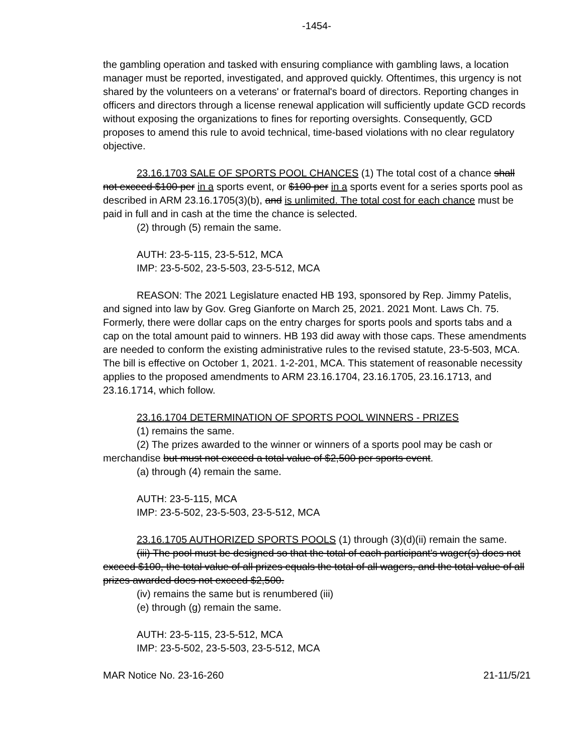-1454-
the gambling operation and tasked with ensuring compliance with gambling laws, a location manager must be reported, investigated, and approved quickly. Oftentimes, this urgency is not shared by the volunteers on a veterans' or fraternal's board of directors. Reporting changes in officers and directors through a license renewal application will sufficiently update GCD records without exposing the organizations to fines for reporting oversights. Consequently, GCD proposes to amend this rule to avoid technical, time-based violations with no clear regulatory objective.
23.16.1703 SALE OF SPORTS POOL CHANCES (1) The total cost of a chance shall not exceed $100 per in a sports event, or $100 per in a sports event for a series sports pool as described in ARM 23.16.1705(3)(b), and is unlimited. The total cost for each chance must be paid in full and in cash at the time the chance is selected.
(2) through (5) remain the same.
AUTH: 23-5-115, 23-5-512, MCA
IMP: 23-5-502, 23-5-503, 23-5-512, MCA
REASON: The 2021 Legislature enacted HB 193, sponsored by Rep. Jimmy Patelis, and signed into law by Gov. Greg Gianforte on March 25, 2021. 2021 Mont. Laws Ch. 75. Formerly, there were dollar caps on the entry charges for sports pools and sports tabs and a cap on the total amount paid to winners. HB 193 did away with those caps. These amendments are needed to conform the existing administrative rules to the revised statute, 23-5-503, MCA. The bill is effective on October 1, 2021. 1-2-201, MCA. This statement of reasonable necessity applies to the proposed amendments to ARM 23.16.1704, 23.16.1705, 23.16.1713, and 23.16.1714, which follow.
23.16.1704 DETERMINATION OF SPORTS POOL WINNERS - PRIZES
(1) remains the same.
(2) The prizes awarded to the winner or winners of a sports pool may be cash or merchandise but must not exceed a total value of $2,500 per sports event.
(a) through (4) remain the same.
AUTH: 23-5-115, MCA
IMP: 23-5-502, 23-5-503, 23-5-512, MCA
23.16.1705 AUTHORIZED SPORTS POOLS (1) through (3)(d)(ii) remain the same.
(iii) The pool must be designed so that the total of each participant's wager(s) does not exceed $100, the total value of all prizes equals the total of all wagers, and the total value of all prizes awarded does not exceed $2,500.
(iv) remains the same but is renumbered (iii)
(e) through (g) remain the same.
AUTH: 23-5-115, 23-5-512, MCA
IMP: 23-5-502, 23-5-503, 23-5-512, MCA
MAR Notice No. 23-16-260 21-11/5/21